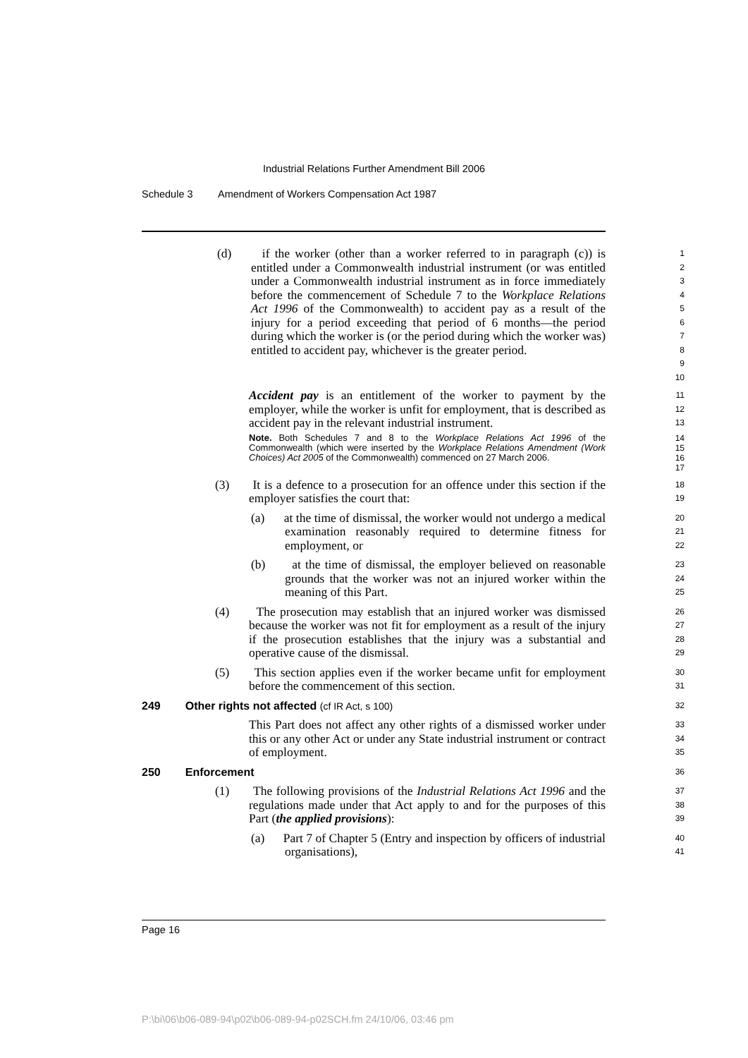Industrial Relations Further Amendment Bill 2006
Schedule 3 Amendment of Workers Compensation Act 1987
(d) if the worker (other than a worker referred to in paragraph (c)) is entitled under a Commonwealth industrial instrument (or was entitled under a Commonwealth industrial instrument as in force immediately before the commencement of Schedule 7 to the Workplace Relations Act 1996 of the Commonwealth) to accident pay as a result of the injury for a period exceeding that period of 6 months—the period during which the worker is (or the period during which the worker was) entitled to accident pay, whichever is the greater period.
1
2
3
4
5
6
7
8
9
10
Accident pay is an entitlement of the worker to payment by the employer, while the worker is unfit for employment, that is described as accident pay in the relevant industrial instrument.
11
12
13
Note. Both Schedules 7 and 8 to the Workplace Relations Act 1996 of the Commonwealth (which were inserted by the Workplace Relations Amendment (Work Choices) Act 2005 of the Commonwealth) commenced on 27 March 2006.
14
15
16
17
(3) It is a defence to a prosecution for an offence under this section if the employer satisfies the court that:
18
19
(a) at the time of dismissal, the worker would not undergo a medical examination reasonably required to determine fitness for employment, or
20
21
22
(b) at the time of dismissal, the employer believed on reasonable grounds that the worker was not an injured worker within the meaning of this Part.
23
24
25
(4) The prosecution may establish that an injured worker was dismissed because the worker was not fit for employment as a result of the injury if the prosecution establishes that the injury was a substantial and operative cause of the dismissal.
26
27
28
29
(5) This section applies even if the worker became unfit for employment before the commencement of this section.
30
31
249 Other rights not affected (cf IR Act, s 100)
32
This Part does not affect any other rights of a dismissed worker under this or any other Act or under any State industrial instrument or contract of employment.
33
34
35
250 Enforcement
36
(1) The following provisions of the Industrial Relations Act 1996 and the regulations made under that Act apply to and for the purposes of this Part (the applied provisions):
37
38
39
(a) Part 7 of Chapter 5 (Entry and inspection by officers of industrial organisations),
40
41
Page 16
P:\bi\06\b06-089-94\p02\b06-089-94-p02SCH.fm 24/10/06, 03:46 pm